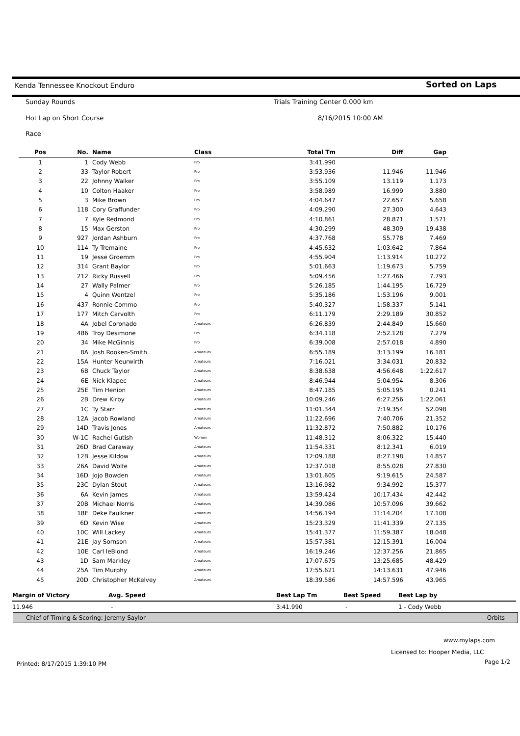Kenda Tennessee Knockout Enduro
Sorted on Laps
Sunday Rounds
Trials Training Center 0.000 km
Hot Lap on Short Course 8/16/2015 10:00 AM
Race
| Pos | No. | Name | Class | Total Tm | Diff | Gap |
| --- | --- | --- | --- | --- | --- | --- |
| 1 | 1 | Cody Webb | Pro | 3:41.990 | | |
| 2 | 33 | Taylor Robert | Pro | 3:53.936 | 11.946 | 11.946 |
| 3 | 22 | Johnny Walker | Pro | 3:55.109 | 13.119 | 1.173 |
| 4 | 10 | Colton Haaker | Pro | 3:58.989 | 16.999 | 3.880 |
| 5 | 3 | Mike Brown | Pro | 4:04.647 | 22.657 | 5.658 |
| 6 | 118 | Cory Graffunder | Pro | 4:09.290 | 27.300 | 4.643 |
| 7 | 7 | Kyle Redmond | Pro | 4:10.861 | 28.871 | 1.571 |
| 8 | 15 | Max Gerston | Pro | 4:30.299 | 48.309 | 19.438 |
| 9 | 927 | Jordan Ashburn | Pro | 4:37.768 | 55.778 | 7.469 |
| 10 | 114 | Ty Tremaine | Pro | 4:45.632 | 1:03.642 | 7.864 |
| 11 | 19 | Jesse Groemm | Pro | 4:55.904 | 1:13.914 | 10.272 |
| 12 | 314 | Grant Baylor | Pro | 5:01.663 | 1:19.673 | 5.759 |
| 13 | 212 | Ricky Russell | Pro | 5:09.456 | 1:27.466 | 7.793 |
| 14 | 27 | Wally Palmer | Pro | 5:26.185 | 1:44.195 | 16.729 |
| 15 | 4 | Quinn Wentzel | Pro | 5:35.186 | 1:53.196 | 9.001 |
| 16 | 437 | Ronnie Commo | Pro | 5:40.327 | 1:58.337 | 5.141 |
| 17 | 177 | Mitch Carvolth | Pro | 6:11.179 | 2:29.189 | 30.852 |
| 18 | 4A | Jobel Coronado | Amateurs | 6:26.839 | 2:44.849 | 15.660 |
| 19 | 486 | Troy Desimone | Pro | 6:34.118 | 2:52.128 | 7.279 |
| 20 | 34 | Mike McGinnis | Pro | 6:39.008 | 2:57.018 | 4.890 |
| 21 | 8A | Josh Rooken-Smith | Amateurs | 6:55.189 | 3:13.199 | 16.181 |
| 22 | 15A | Hunter Neurwirth | Amateurs | 7:16.021 | 3:34.031 | 20.832 |
| 23 | 6B | Chuck Taylor | Amateurs | 8:38.638 | 4:56.648 | 1:22.617 |
| 24 | 6E | Nick Klapec | Amateurs | 8:46.944 | 5:04.954 | 8.306 |
| 25 | 25E | Tim Henion | Amateurs | 8:47.185 | 5:05.195 | 0.241 |
| 26 | 2B | Drew Kirby | Amateurs | 10:09.246 | 6:27.256 | 1:22.061 |
| 27 | 1C | Ty Starr | Amateurs | 11:01.344 | 7:19.354 | 52.098 |
| 28 | 12A | Jacob Rowland | Amateurs | 11:22.696 | 7:40.706 | 21.352 |
| 29 | 14D | Travis Jones | Amateurs | 11:32.872 | 7:50.882 | 10.176 |
| 30 | W-1C | Rachel Gutish | Women | 11:48.312 | 8:06.322 | 15.440 |
| 31 | 26D | Brad Caraway | Amateurs | 11:54.331 | 8:12.341 | 6.019 |
| 32 | 12B | Jesse Kildow | Amateurs | 12:09.188 | 8:27.198 | 14.857 |
| 33 | 26A | David Wolfe | Amateurs | 12:37.018 | 8:55.028 | 27.830 |
| 34 | 16D | Jojo Bowden | Amateurs | 13:01.605 | 9:19.615 | 24.587 |
| 35 | 23C | Dylan Stout | Amateurs | 13:16.982 | 9:34.992 | 15.377 |
| 36 | 6A | Kevin James | Amateurs | 13:59.424 | 10:17.434 | 42.442 |
| 37 | 20B | Michael Norris | Amateurs | 14:39.086 | 10:57.096 | 39.662 |
| 38 | 18E | Deke Faulkner | Amateurs | 14:56.194 | 11:14.204 | 17.108 |
| 39 | 6D | Kevin Wise | Amateurs | 15:23.329 | 11:41.339 | 27.135 |
| 40 | 10C | Will Lackey | Amateurs | 15:41.377 | 11:59.387 | 18.048 |
| 41 | 21E | Jay Sornson | Amateurs | 15:57.381 | 12:15.391 | 16.004 |
| 42 | 10E | Carl leBlond | Amateurs | 16:19.246 | 12:37.256 | 21.865 |
| 43 | 1D | Sam Markley | Amateurs | 17:07.675 | 13:25.685 | 48.429 |
| 44 | 25A | Tim Murphy | Amateurs | 17:55.621 | 14:13.631 | 47.946 |
| 45 | 20D | Christopher McKelvey | Amateurs | 18:39.586 | 14:57.596 | 43.965 |
| Margin of Victory | Avg. Speed | Best Lap Tm | Best Speed | Best Lap by |
| --- | --- | --- | --- | --- |
| 11.946 | - | 3:41.990 | - | 1 - Cody Webb |
Chief of Timing & Scoring: Jeremy Saylor Orbits
www.mylaps.com
Licensed to: Hooper Media, LLC
Page 1/2
Printed: 8/17/2015 1:39:10 PM